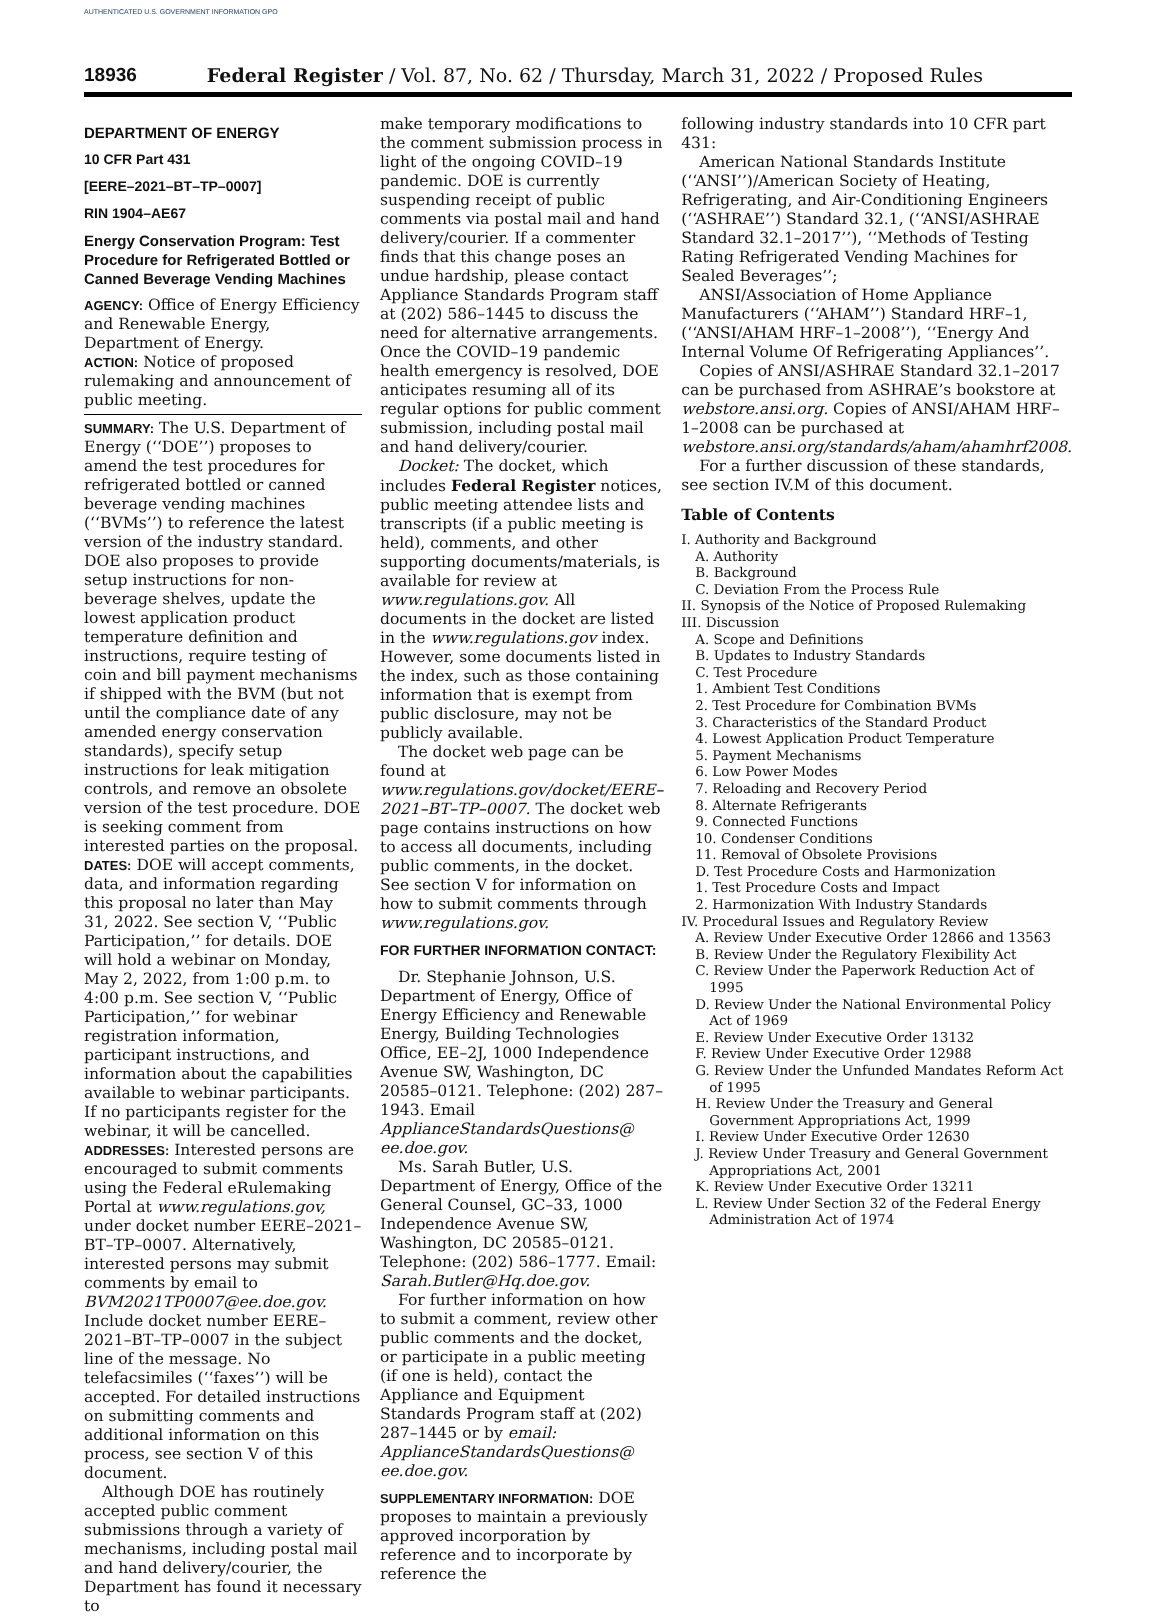AUTHENTICATED U.S. GOVERNMENT INFORMATION GPO
18936 Federal Register / Vol. 87, No. 62 / Thursday, March 31, 2022 / Proposed Rules
DEPARTMENT OF ENERGY
10 CFR Part 431
[EERE–2021–BT–TP–0007]
RIN 1904–AE67
Energy Conservation Program: Test Procedure for Refrigerated Bottled or Canned Beverage Vending Machines
AGENCY: Office of Energy Efficiency and Renewable Energy, Department of Energy.
ACTION: Notice of proposed rulemaking and announcement of public meeting.
SUMMARY: The U.S. Department of Energy (‘‘DOE’’) proposes to amend the test procedures for refrigerated bottled or canned beverage vending machines (‘‘BVMs’’) to reference the latest version of the industry standard. DOE also proposes to provide setup instructions for non-beverage shelves, update the lowest application product temperature definition and instructions, require testing of coin and bill payment mechanisms if shipped with the BVM (but not until the compliance date of any amended energy conservation standards), specify setup instructions for leak mitigation controls, and remove an obsolete version of the test procedure. DOE is seeking comment from interested parties on the proposal.
DATES: DOE will accept comments, data, and information regarding this proposal no later than May 31, 2022. See section V, ‘‘Public Participation,’’ for details. DOE will hold a webinar on Monday, May 2, 2022, from 1:00 p.m. to 4:00 p.m. See section V, ‘‘Public Participation,’’ for webinar registration information, participant instructions, and information about the capabilities available to webinar participants. If no participants register for the webinar, it will be cancelled.
ADDRESSES: Interested persons are encouraged to submit comments using the Federal eRulemaking Portal at www.regulations.gov, under docket number EERE–2021–BT–TP–0007. Alternatively, interested persons may submit comments by email to BVM2021TP0007@ee.doe.gov. Include docket number EERE–2021–BT–TP–0007 in the subject line of the message. No telefacsimiles (‘‘faxes’’) will be accepted. For detailed instructions on submitting comments and additional information on this process, see section V of this document.
Although DOE has routinely accepted public comment submissions through a variety of mechanisms, including postal mail and hand delivery/courier, the Department has found it necessary to
make temporary modifications to the comment submission process in light of the ongoing COVID–19 pandemic. DOE is currently suspending receipt of public comments via postal mail and hand delivery/courier. If a commenter finds that this change poses an undue hardship, please contact Appliance Standards Program staff at (202) 586–1445 to discuss the need for alternative arrangements. Once the COVID–19 pandemic health emergency is resolved, DOE anticipates resuming all of its regular options for public comment submission, including postal mail and hand delivery/courier.
Docket: The docket, which includes Federal Register notices, public meeting attendee lists and transcripts (if a public meeting is held), comments, and other supporting documents/materials, is available for review at www.regulations.gov. All documents in the docket are listed in the www.regulations.gov index. However, some documents listed in the index, such as those containing information that is exempt from public disclosure, may not be publicly available.
The docket web page can be found at www.regulations.gov/docket/EERE–2021–BT–TP–0007. The docket web page contains instructions on how to access all documents, including public comments, in the docket. See section V for information on how to submit comments through www.regulations.gov.
FOR FURTHER INFORMATION CONTACT:
Dr. Stephanie Johnson, U.S. Department of Energy, Office of Energy Efficiency and Renewable Energy, Building Technologies Office, EE–2J, 1000 Independence Avenue SW, Washington, DC 20585–0121. Telephone: (202) 287–1943. Email ApplianceStandardsQuestions@ ee.doe.gov.
Ms. Sarah Butler, U.S. Department of Energy, Office of the General Counsel, GC–33, 1000 Independence Avenue SW, Washington, DC 20585–0121. Telephone: (202) 586–1777. Email: Sarah.Butler@Hq.doe.gov.
For further information on how to submit a comment, review other public comments and the docket, or participate in a public meeting (if one is held), contact the Appliance and Equipment Standards Program staff at (202) 287–1445 or by email: ApplianceStandardsQuestions@ ee.doe.gov.
SUPPLEMENTARY INFORMATION: DOE proposes to maintain a previously approved incorporation by reference and to incorporate by reference the
following industry standards into 10 CFR part 431:
American National Standards Institute (‘‘ANSI’’)/American Society of Heating, Refrigerating, and Air-Conditioning Engineers (‘‘ASHRAE’’) Standard 32.1, (‘‘ANSI/ASHRAE Standard 32.1–2017’’), ‘‘Methods of Testing Rating Refrigerated Vending Machines for Sealed Beverages’’;
ANSI/Association of Home Appliance Manufacturers (‘‘AHAM’’) Standard HRF–1, (‘‘ANSI/AHAM HRF–1–2008’’), ‘‘Energy And Internal Volume Of Refrigerating Appliances’’.
Copies of ANSI/ASHRAE Standard 32.1–2017 can be purchased from ASHRAE’s bookstore at webstore.ansi.org. Copies of ANSI/AHAM HRF–1–2008 can be purchased at webstore.ansi.org/standards/aham/ahamhrf2008.
For a further discussion of these standards, see section IV.M of this document.
Table of Contents
I. Authority and Background
A. Authority
B. Background
C. Deviation From the Process Rule
II. Synopsis of the Notice of Proposed Rulemaking
III. Discussion
A. Scope and Definitions
B. Updates to Industry Standards
C. Test Procedure
1. Ambient Test Conditions
2. Test Procedure for Combination BVMs
3. Characteristics of the Standard Product
4. Lowest Application Product Temperature
5. Payment Mechanisms
6. Low Power Modes
7. Reloading and Recovery Period
8. Alternate Refrigerants
9. Connected Functions
10. Condenser Conditions
11. Removal of Obsolete Provisions
D. Test Procedure Costs and Harmonization
1. Test Procedure Costs and Impact
2. Harmonization With Industry Standards
IV. Procedural Issues and Regulatory Review
A. Review Under Executive Order 12866 and 13563
B. Review Under the Regulatory Flexibility Act
C. Review Under the Paperwork Reduction Act of 1995
D. Review Under the National Environmental Policy Act of 1969
E. Review Under Executive Order 13132
F. Review Under Executive Order 12988
G. Review Under the Unfunded Mandates Reform Act of 1995
H. Review Under the Treasury and General Government Appropriations Act, 1999
I. Review Under Executive Order 12630
J. Review Under Treasury and General Government Appropriations Act, 2001
K. Review Under Executive Order 13211
L. Review Under Section 32 of the Federal Energy Administration Act of 1974